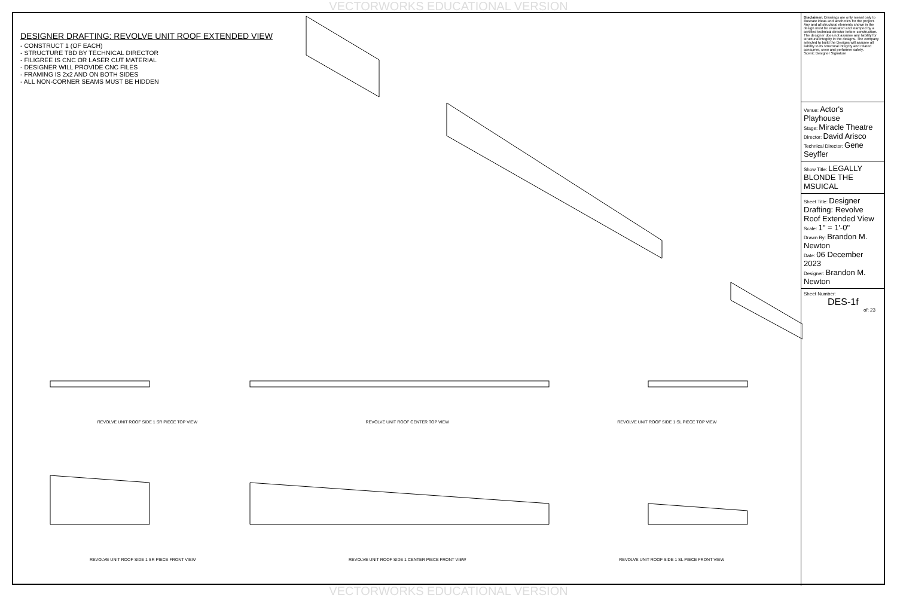VECTORWORKS EDUCATIONAL VERSION
DESIGNER DRAFTING: REVOLVE UNIT ROOF EXTENDED VIEW
- CONSTRUCT 1 (OF EACH)
- STRUCTURE TBD BY TECHNICAL DIRECTOR
- FILIGREE IS CNC OR LASER CUT MATERIAL
- DESIGNER WILL PROVIDE CNC FILES
- FRAMING IS 2x2 AND ON BOTH SIDES
- ALL NON-CORNER SEAMS MUST BE HIDDEN
REVOLVE UNIT ROOF SIDE 1 SR PIECE TOP VIEW REVOLVE UNIT ROOF CENTER TOP VIEW REVOLVE UNIT ROOF SIDE 1 SL PIECE TOP VIEW
REVOLVE UNIT ROOF SIDE 1 SR PIECE FRONT VIEW REVOLVE UNIT ROOF SIDE 1 CENTER PIECE FRONT VIEW REVOLVE UNIT ROOF SIDE 1 SL PIECE FRONT VIEW
Disclaimer: Drawings are only meant only to illustrate ideas and aesthetics for the project. Any and all structural elements shown in the design must be evaluated and stamped by a certified technical director before construction. The designer does not assume any liability for structural integrity in the designs. The company selected to build the Designs will assume all liability to its structural integrity and related consumer, crew and performer safety.
Scenic Designer Signature
Venue: Actor's Playhouse
Stage: Miracle Theatre
Director: David Arisco
Technical Director: Gene Seyffer
Show Title: LEGALLY BLONDE THE MSUICAL
Sheet Title: Designer Drafting: Revolve Roof Extended View
Scale: 1" = 1'-0"
Drawn By: Brandon M. Newton
Date: 06 December 2023
Designer: Brandon M. Newton
Sheet Number:
DES-1f
of: 23
VECTORWORKS EDUCATIONAL VERSION